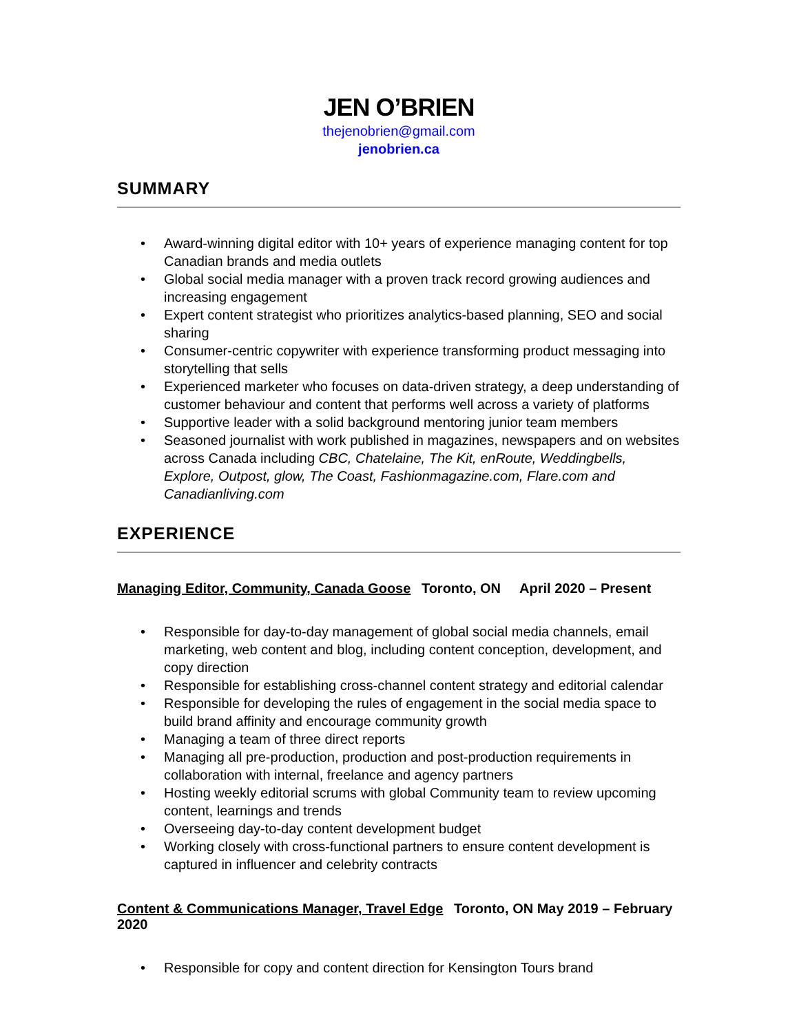JEN O’BRIEN
thejenobrien@gmail.com
jenobrien.ca
SUMMARY
• Award-winning digital editor with 10+ years of experience managing content for top Canadian brands and media outlets
• Global social media manager with a proven track record growing audiences and increasing engagement
• Expert content strategist who prioritizes analytics-based planning, SEO and social sharing
• Consumer-centric copywriter with experience transforming product messaging into storytelling that sells
• Experienced marketer who focuses on data-driven strategy, a deep understanding of customer behaviour and content that performs well across a variety of platforms
• Supportive leader with a solid background mentoring junior team members
• Seasoned journalist with work published in magazines, newspapers and on websites across Canada including CBC, Chatelaine, The Kit, enRoute, Weddingbells, Explore, Outpost, glow, The Coast, Fashionmagazine.com, Flare.com and Canadianliving.com
EXPERIENCE
Managing Editor, Community, Canada Goose Toronto, ON April 2020 – Present
• Responsible for day-to-day management of global social media channels, email marketing, web content and blog, including content conception, development, and copy direction
• Responsible for establishing cross-channel content strategy and editorial calendar
• Responsible for developing the rules of engagement in the social media space to build brand affinity and encourage community growth
• Managing a team of three direct reports
• Managing all pre-production, production and post-production requirements in collaboration with internal, freelance and agency partners
• Hosting weekly editorial scrums with global Community team to review upcoming content, learnings and trends
• Overseeing day-to-day content development budget
• Working closely with cross-functional partners to ensure content development is captured in influencer and celebrity contracts
Content & Communications Manager, Travel Edge Toronto, ON May 2019 – February 2020
• Responsible for copy and content direction for Kensington Tours brand